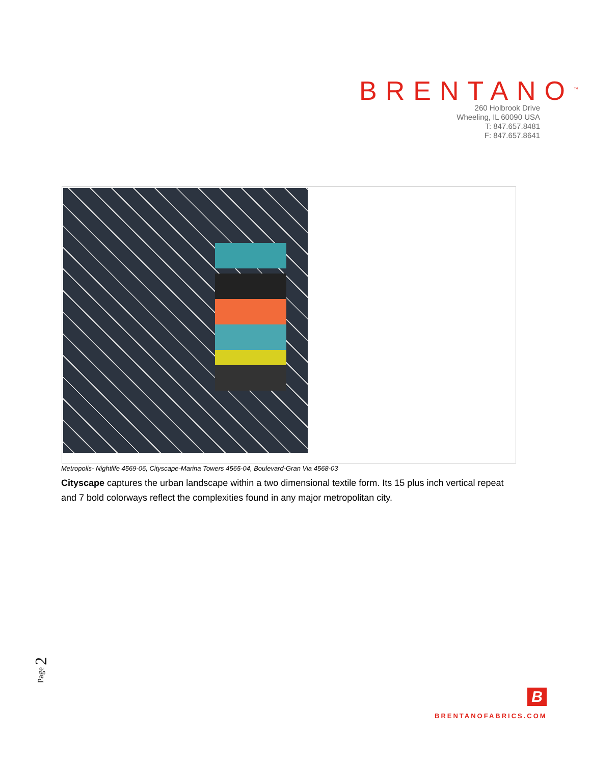BRENTANO<sup>™</sup>
260 Holbrook Drive
Wheeling, IL 60090 USA
T: 847.657.8481
F: 847.657.8641
Metropolis- Nightlife 4569-06, Cityscape-Marina Towers 4565-04, Boulevard-Gran Via 4568-03
Cityscape captures the urban landscape within a two dimensional textile form. Its 15 plus inch vertical repeat and 7 bold colorways reflect the complexities found in any major metropolitan city.
Page 2
B
BRENTANOFABRICS.COM